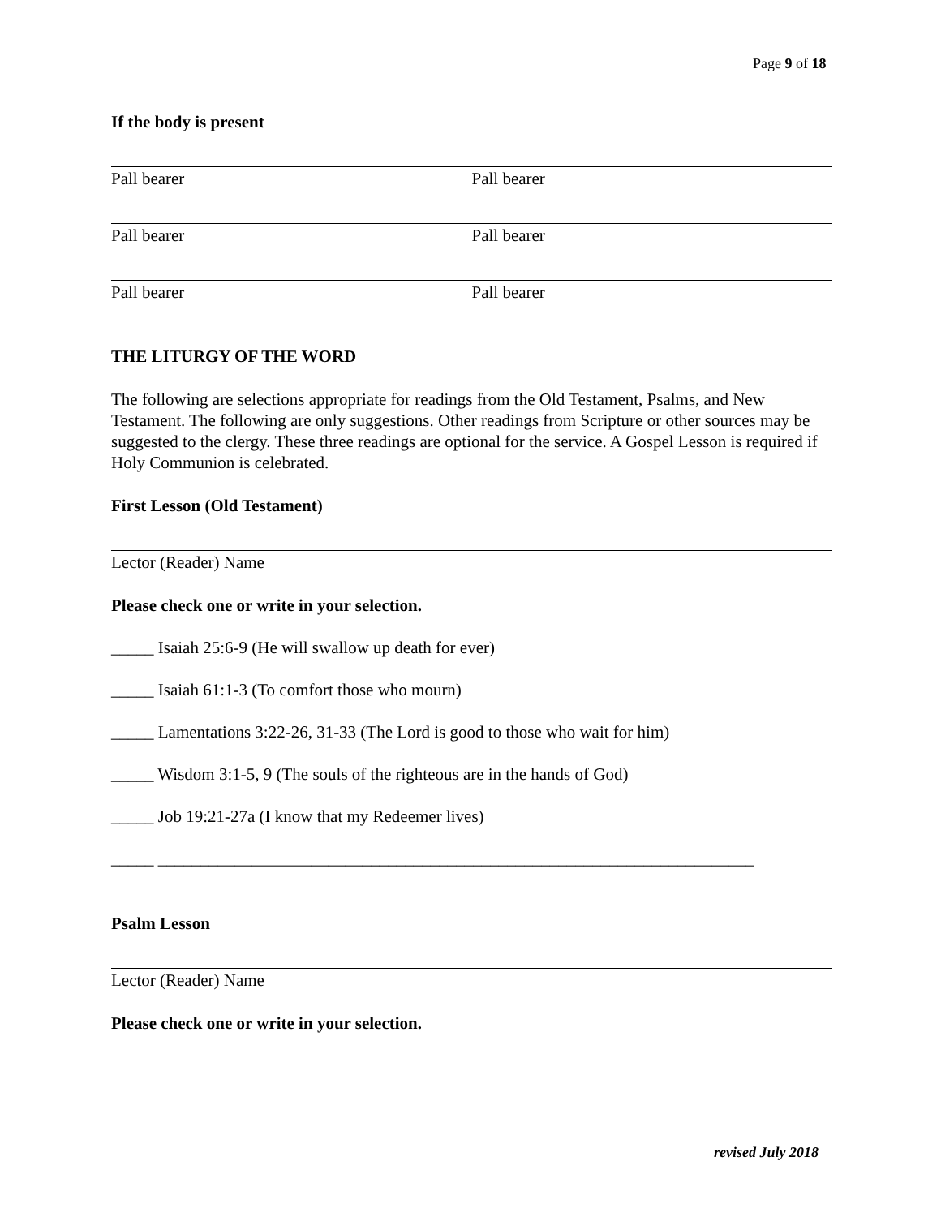Page 9 of 18
If the body is present
Pall bearer Pall bearer
Pall bearer Pall bearer
Pall bearer Pall bearer
THE LITURGY OF THE WORD
The following are selections appropriate for readings from the Old Testament, Psalms, and New Testament. The following are only suggestions. Other readings from Scripture or other sources may be suggested to the clergy. These three readings are optional for the service. A Gospel Lesson is required if Holy Communion is celebrated.
First Lesson (Old Testament)
Lector (Reader) Name
Please check one or write in your selection.
_____ Isaiah 25:6-9 (He will swallow up death for ever)
_____ Isaiah 61:1-3 (To comfort those who mourn)
_____ Lamentations 3:22-26, 31-33 (The Lord is good to those who wait for him)
_____ Wisdom 3:1-5, 9 (The souls of the righteous are in the hands of God)
_____ Job 19:21-27a (I know that my Redeemer lives)
_____ ______________________________________________________________________
Psalm Lesson
Lector (Reader) Name
Please check one or write in your selection.
revised July 2018